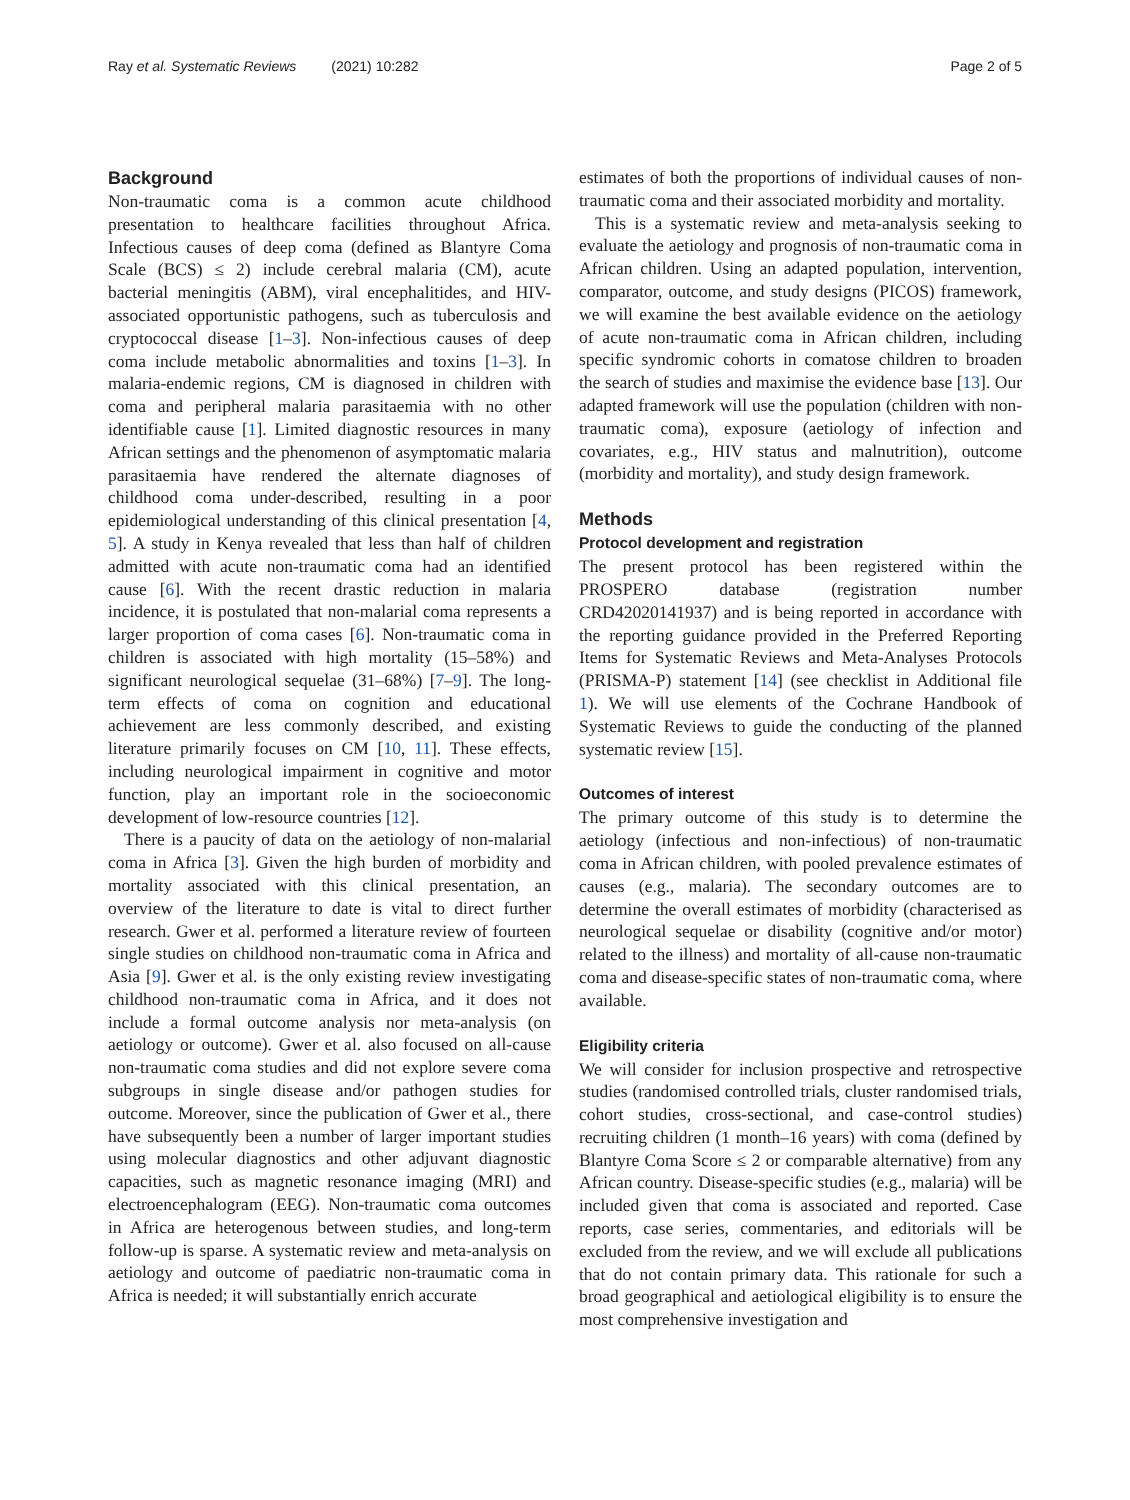Ray et al. Systematic Reviews (2021) 10:282 Page 2 of 5
Background
Non-traumatic coma is a common acute childhood presentation to healthcare facilities throughout Africa. Infectious causes of deep coma (defined as Blantyre Coma Scale (BCS) ≤ 2) include cerebral malaria (CM), acute bacterial meningitis (ABM), viral encephalitides, and HIV-associated opportunistic pathogens, such as tuberculosis and cryptococcal disease [1–3]. Non-infectious causes of deep coma include metabolic abnormalities and toxins [1–3]. In malaria-endemic regions, CM is diagnosed in children with coma and peripheral malaria parasitaemia with no other identifiable cause [1]. Limited diagnostic resources in many African settings and the phenomenon of asymptomatic malaria parasitaemia have rendered the alternate diagnoses of childhood coma under-described, resulting in a poor epidemiological understanding of this clinical presentation [4, 5]. A study in Kenya revealed that less than half of children admitted with acute non-traumatic coma had an identified cause [6]. With the recent drastic reduction in malaria incidence, it is postulated that non-malarial coma represents a larger proportion of coma cases [6]. Non-traumatic coma in children is associated with high mortality (15–58%) and significant neurological sequelae (31–68%) [7–9]. The long-term effects of coma on cognition and educational achievement are less commonly described, and existing literature primarily focuses on CM [10, 11]. These effects, including neurological impairment in cognitive and motor function, play an important role in the socioeconomic development of low-resource countries [12].
There is a paucity of data on the aetiology of non-malarial coma in Africa [3]. Given the high burden of morbidity and mortality associated with this clinical presentation, an overview of the literature to date is vital to direct further research. Gwer et al. performed a literature review of fourteen single studies on childhood non-traumatic coma in Africa and Asia [9]. Gwer et al. is the only existing review investigating childhood non-traumatic coma in Africa, and it does not include a formal outcome analysis nor meta-analysis (on aetiology or outcome). Gwer et al. also focused on all-cause non-traumatic coma studies and did not explore severe coma subgroups in single disease and/or pathogen studies for outcome. Moreover, since the publication of Gwer et al., there have subsequently been a number of larger important studies using molecular diagnostics and other adjuvant diagnostic capacities, such as magnetic resonance imaging (MRI) and electroencephalogram (EEG). Non-traumatic coma outcomes in Africa are heterogenous between studies, and long-term follow-up is sparse. A systematic review and meta-analysis on aetiology and outcome of paediatric non-traumatic coma in Africa is needed; it will substantially enrich accurate
estimates of both the proportions of individual causes of non-traumatic coma and their associated morbidity and mortality.
This is a systematic review and meta-analysis seeking to evaluate the aetiology and prognosis of non-traumatic coma in African children. Using an adapted population, intervention, comparator, outcome, and study designs (PICOS) framework, we will examine the best available evidence on the aetiology of acute non-traumatic coma in African children, including specific syndromic cohorts in comatose children to broaden the search of studies and maximise the evidence base [13]. Our adapted framework will use the population (children with non-traumatic coma), exposure (aetiology of infection and covariates, e.g., HIV status and malnutrition), outcome (morbidity and mortality), and study design framework.
Methods
Protocol development and registration
The present protocol has been registered within the PROSPERO database (registration number CRD42020141937) and is being reported in accordance with the reporting guidance provided in the Preferred Reporting Items for Systematic Reviews and Meta-Analyses Protocols (PRISMA-P) statement [14] (see checklist in Additional file 1). We will use elements of the Cochrane Handbook of Systematic Reviews to guide the conducting of the planned systematic review [15].
Outcomes of interest
The primary outcome of this study is to determine the aetiology (infectious and non-infectious) of non-traumatic coma in African children, with pooled prevalence estimates of causes (e.g., malaria). The secondary outcomes are to determine the overall estimates of morbidity (characterised as neurological sequelae or disability (cognitive and/or motor) related to the illness) and mortality of all-cause non-traumatic coma and disease-specific states of non-traumatic coma, where available.
Eligibility criteria
We will consider for inclusion prospective and retrospective studies (randomised controlled trials, cluster randomised trials, cohort studies, cross-sectional, and case-control studies) recruiting children (1 month–16 years) with coma (defined by Blantyre Coma Score ≤ 2 or comparable alternative) from any African country. Disease-specific studies (e.g., malaria) will be included given that coma is associated and reported. Case reports, case series, commentaries, and editorials will be excluded from the review, and we will exclude all publications that do not contain primary data. This rationale for such a broad geographical and aetiological eligibility is to ensure the most comprehensive investigation and